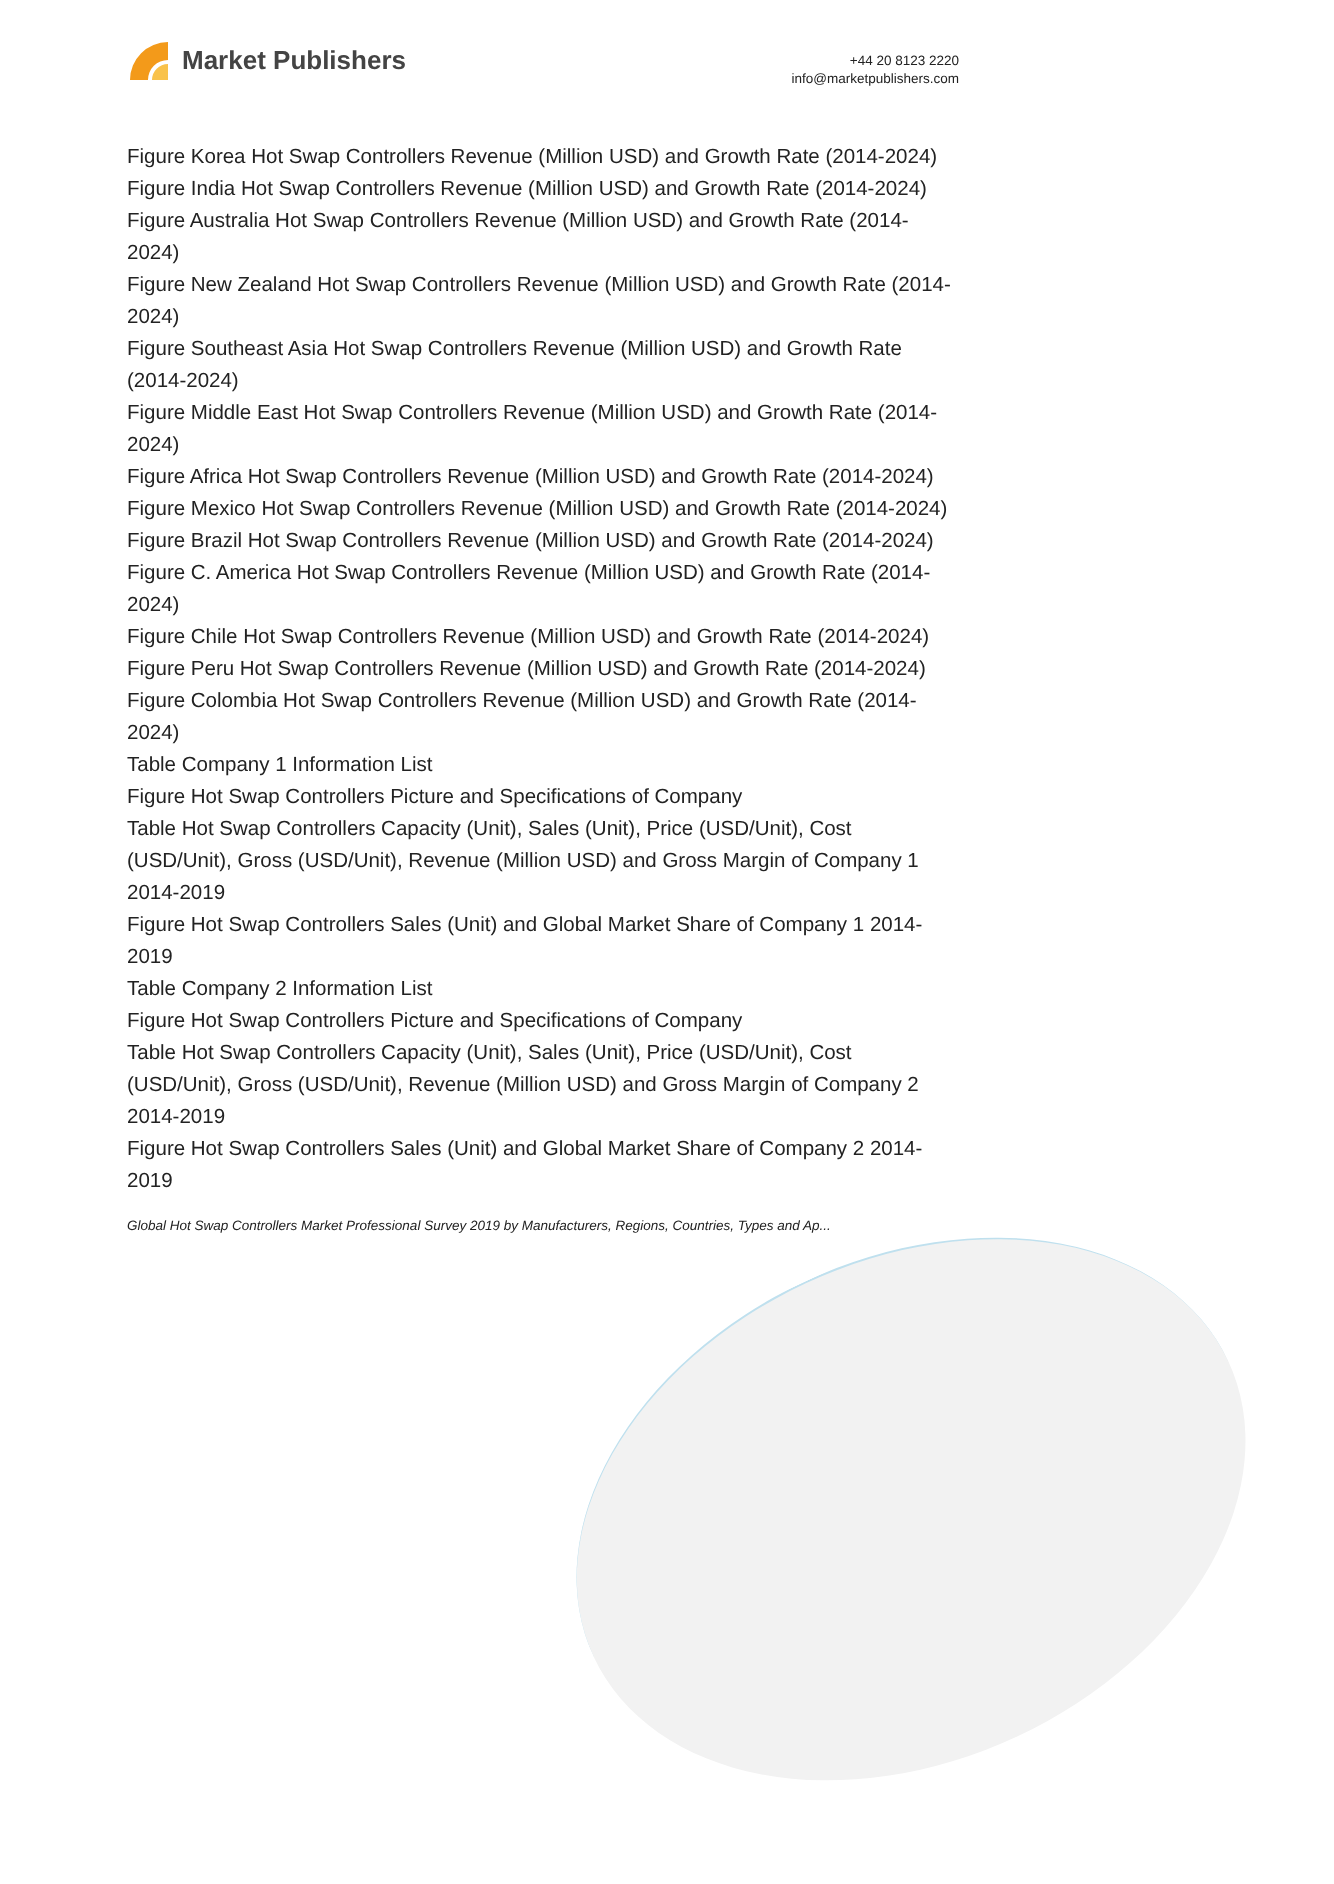Market Publishers
+44 20 8123 2220
info@marketpublishers.com
Figure Korea Hot Swap Controllers Revenue (Million USD) and Growth Rate (2014-2024)
Figure India Hot Swap Controllers Revenue (Million USD) and Growth Rate (2014-2024)
Figure Australia Hot Swap Controllers Revenue (Million USD) and Growth Rate (2014-2024)
Figure New Zealand Hot Swap Controllers Revenue (Million USD) and Growth Rate (2014-2024)
Figure Southeast Asia Hot Swap Controllers Revenue (Million USD) and Growth Rate (2014-2024)
Figure Middle East Hot Swap Controllers Revenue (Million USD) and Growth Rate (2014-2024)
Figure Africa Hot Swap Controllers Revenue (Million USD) and Growth Rate (2014-2024)
Figure Mexico Hot Swap Controllers Revenue (Million USD) and Growth Rate (2014-2024)
Figure Brazil Hot Swap Controllers Revenue (Million USD) and Growth Rate (2014-2024)
Figure C. America Hot Swap Controllers Revenue (Million USD) and Growth Rate (2014-2024)
Figure Chile Hot Swap Controllers Revenue (Million USD) and Growth Rate (2014-2024)
Figure Peru Hot Swap Controllers Revenue (Million USD) and Growth Rate (2014-2024)
Figure Colombia Hot Swap Controllers Revenue (Million USD) and Growth Rate (2014-2024)
Table Company 1 Information List
Figure Hot Swap Controllers Picture and Specifications of Company
Table Hot Swap Controllers Capacity (Unit), Sales (Unit), Price (USD/Unit), Cost (USD/Unit), Gross (USD/Unit), Revenue (Million USD) and Gross Margin of Company 1 2014-2019
Figure Hot Swap Controllers Sales (Unit) and Global Market Share of Company 1 2014-2019
Table Company 2 Information List
Figure Hot Swap Controllers Picture and Specifications of Company
Table Hot Swap Controllers Capacity (Unit), Sales (Unit), Price (USD/Unit), Cost (USD/Unit), Gross (USD/Unit), Revenue (Million USD) and Gross Margin of Company 2 2014-2019
Figure Hot Swap Controllers Sales (Unit) and Global Market Share of Company 2 2014-2019
Global Hot Swap Controllers Market Professional Survey 2019 by Manufacturers, Regions, Countries, Types and Ap...